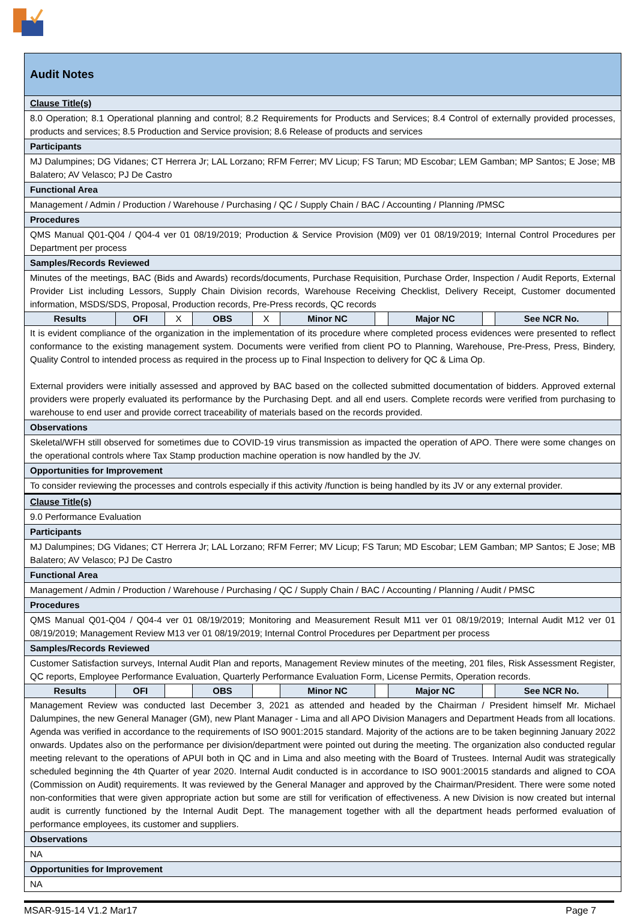| Audit Notes | | | | | | | | | | |
| Clause Title(s) | | | | | | | | | | |
| 8.0 Operation; 8.1 Operational planning and control; 8.2 Requirements for Products and Services; 8.4 Control of externally provided processes, products and services; 8.5 Production and Service provision; 8.6 Release of products and services | | | | | | | | | | |
| Participants | | | | | | | | | | |
| MJ Dalumpines; DG Vidanes; CT Herrera Jr; LAL Lorzano; RFM Ferrer; MV Licup; FS Tarun; MD Escobar; LEM Gamban; MP Santos; E Jose; MB Balatero; AV Velasco; PJ De Castro | | | | | | | | | | |
| Functional Area | | | | | | | | | | |
| Management / Admin / Production / Warehouse / Purchasing / QC / Supply Chain / BAC / Accounting / Planning /PMSC | | | | | | | | | | |
| Procedures | | | | | | | | | | |
| QMS Manual Q01-Q04 / Q04-4 ver 01 08/19/2019; Production & Service Provision (M09) ver 01 08/19/2019; Internal Control Procedures per Department per process | | | | | | | | | | |
| Samples/Records Reviewed | | | | | | | | | | |
| Minutes of the meetings, BAC (Bids and Awards) records/documents, Purchase Requisition, Purchase Order, Inspection / Audit Reports, External Provider List including Lessors, Supply Chain Division records, Warehouse Receiving Checklist, Delivery Receipt, Customer documented information, MSDS/SDS, Proposal, Production records, Pre-Press records, QC records | | | | | | | | | | |
| Results | OFI | X | OBS | X | Minor NC | | Major NC | | See NCR No. | |
| It is evident compliance of the organization in the implementation of its procedure where completed process evidences were presented to reflect conformance to the existing management system. Documents were verified from client PO to Planning, Warehouse, Pre-Press, Press, Bindery, Quality Control to intended process as required in the process up to Final Inspection to delivery for QC & Lima Op. External providers were initially assessed and approved by BAC based on the collected submitted documentation of bidders. Approved external providers were properly evaluated its performance by the Purchasing Dept. and all end users. Complete records were verified from purchasing to warehouse to end user and provide correct traceability of materials based on the records provided. | | | | | | | | | | |
| Observations | | | | | | | | | | |
| Skeletal/WFH still observed for sometimes due to COVID-19 virus transmission as impacted the operation of APO. There were some changes on the operational controls where Tax Stamp production machine operation is now handled by the JV. | | | | | | | | | | |
| Opportunities for Improvement | | | | | | | | | | |
| To consider reviewing the processes and controls especially if this activity /function is being handled by its JV or any external provider. | | | | | | | | | | |
| Clause Title(s) | | | | | | | | | | |
| 9.0 Performance Evaluation | | | | | | | | | | |
| Participants | | | | | | | | | | |
| MJ Dalumpines; DG Vidanes; CT Herrera Jr; LAL Lorzano; RFM Ferrer; MV Licup; FS Tarun; MD Escobar; LEM Gamban; MP Santos; E Jose; MB Balatero; AV Velasco; PJ De Castro | | | | | | | | | | |
| Functional Area | | | | | | | | | | |
| Management / Admin / Production / Warehouse / Purchasing / QC / Supply Chain / BAC / Accounting / Planning / Audit / PMSC | | | | | | | | | | |
| Procedures | | | | | | | | | | |
| QMS Manual Q01-Q04 / Q04-4 ver 01 08/19/2019; Monitoring and Measurement Result M11 ver 01 08/19/2019; Internal Audit M12 ver 01 08/19/2019; Management Review M13 ver 01 08/19/2019; Internal Control Procedures per Department per process | | | | | | | | | | |
| Samples/Records Reviewed | | | | | | | | | | |
| Customer Satisfaction surveys, Internal Audit Plan and reports, Management Review minutes of the meeting, 201 files, Risk Assessment Register, QC reports, Employee Performance Evaluation, Quarterly Performance Evaluation Form, License Permits, Operation records. | | | | | | | | | | |
| Results | OFI | | OBS | | Minor NC | | Major NC | | See NCR No. | |
| Management Review was conducted last December 3, 2021 as attended and headed by the Chairman / President himself Mr. Michael Dalumpines, the new General Manager (GM), new Plant Manager - Lima and all APO Division Managers and Department Heads from all locations. Agenda was verified in accordance to the requirements of ISO 9001:2015 standard. Majority of the actions are to be taken beginning January 2022 onwards. Updates also on the performance per division/department were pointed out during the meeting. The organization also conducted regular meeting relevant to the operations of APUI both in QC and in Lima and also meeting with the Board of Trustees. Internal Audit was strategically scheduled beginning the 4th Quarter of year 2020. Internal Audit conducted is in accordance to ISO 9001:20015 standards and aligned to COA (Commission on Audit) requirements. It was reviewed by the General Manager and approved by the Chairman/President. There were some noted non-conformities that were given appropriate action but some are still for verification of effectiveness. A new Division is now created but internal audit is currently functioned by the Internal Audit Dept. The management together with all the department heads performed evaluation of performance employees, its customer and suppliers. | | | | | | | | | | |
| Observations | | | | | | | | | | |
| NA | | | | | | | | | | |
| Opportunities for Improvement | | | | | | | | | | |
| NA | | | | | | | | | | |
MSAR-915-14 V1.2 Mar17 Page 7